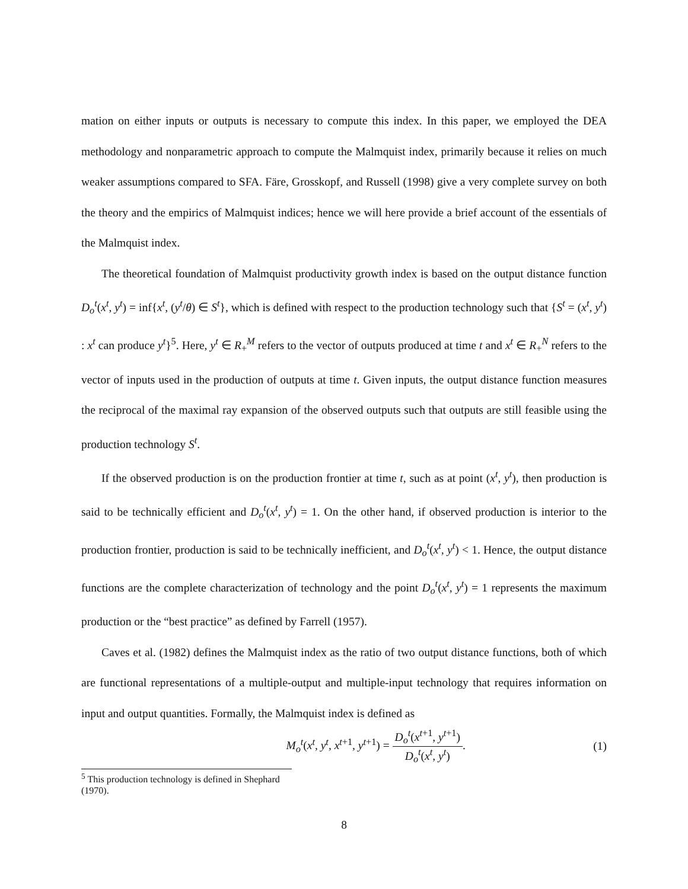mation on either inputs or outputs is necessary to compute this index. In this paper, we employed the DEA methodology and nonparametric approach to compute the Malmquist index, primarily because it relies on much weaker assumptions compared to SFA. Färe, Grosskopf, and Russell (1998) give a very complete survey on both the theory and the empirics of Malmquist indices; hence we will here provide a brief account of the essentials of the Malmquist index.
The theoretical foundation of Malmquist productivity growth index is based on the output distance function D<sub>o</sub><sup>t</sup>(x<sup>t</sup>, y<sup>t</sup>) = inf{x<sup>t</sup>, (y<sup>t</sup>/θ) ∈ S<sup>t</sup>}, which is defined with respect to the production technology such that {S<sup>t</sup> = (x<sup>t</sup>, y<sup>t</sup>) : x<sup>t</sup> can produce y<sup>t</sup>}<sup>5</sup>. Here, y<sup>t</sup> ∈ R<sub>+</sub><sup>M</sup> refers to the vector of outputs produced at time t and x<sup>t</sup> ∈ R<sub>+</sub><sup>N</sup> refers to the vector of inputs used in the production of outputs at time t. Given inputs, the output distance function measures the reciprocal of the maximal ray expansion of the observed outputs such that outputs are still feasible using the production technology S<sup>t</sup>.
If the observed production is on the production frontier at time t, such as at point (x<sup>t</sup>, y<sup>t</sup>), then production is said to be technically efficient and D<sub>o</sub><sup>t</sup>(x<sup>t</sup>, y<sup>t</sup>) = 1. On the other hand, if observed production is interior to the production frontier, production is said to be technically inefficient, and D<sub>o</sub><sup>t</sup>(x<sup>t</sup>, y<sup>t</sup>) < 1. Hence, the output distance functions are the complete characterization of technology and the point D<sub>o</sub><sup>t</sup>(x<sup>t</sup>, y<sup>t</sup>) = 1 represents the maximum production or the “best practice” as defined by Farrell (1957).
Caves et al. (1982) defines the Malmquist index as the ratio of two output distance functions, both of which are functional representations of a multiple-output and multiple-input technology that requires information on input and output quantities. Formally, the Malmquist index is defined as
M<sub>o</sub><sup>t</sup>(x<sup>t</sup>, y<sup>t</sup>, x<sup>t+1</sup>, y<sup>t+1</sup>) = D<sub>o</sub><sup>t</sup>(x<sup>t+1</sup>, y<sup>t+1</sup>) D<sub>o</sub><sup>t</sup>(x<sup>t</sup>, y<sup>t</sup>).
(1)
<sup>5</sup> This production technology is defined in Shephard (1970).
8